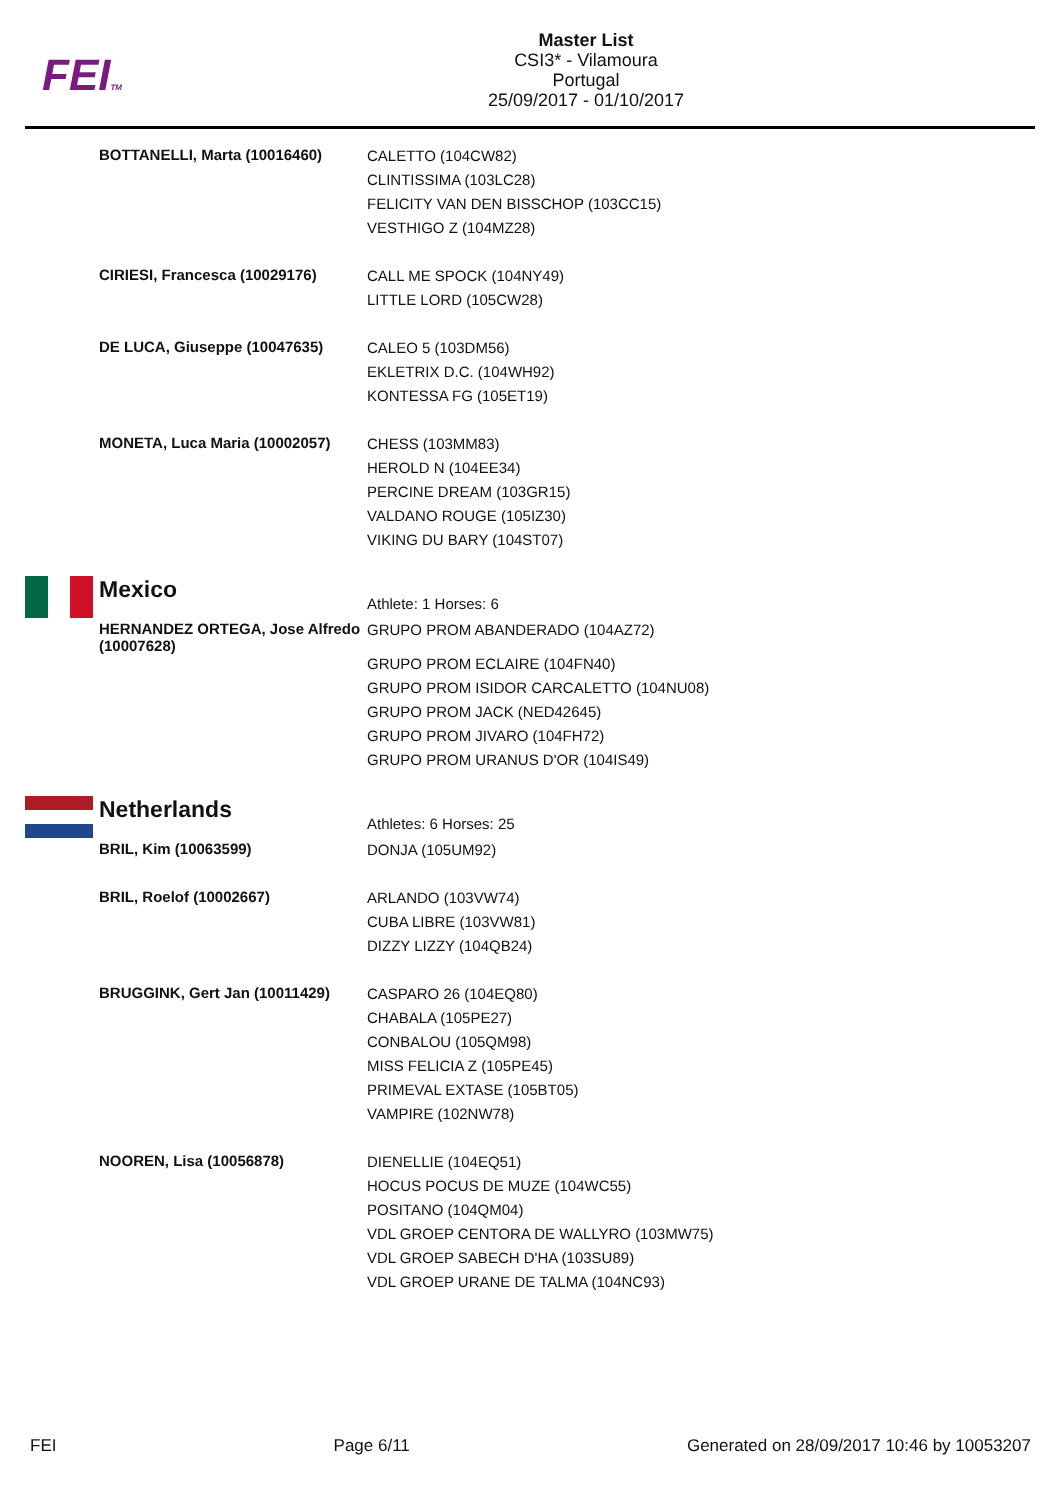FEITM
Master List
CSI3* - Vilamoura
Portugal
25/09/2017 - 01/10/2017
| | BOTTANELLI, Marta (10016460) | CALETTO (104CW82) CLINTISSIMA (103LC28) FELICITY VAN DEN BISSCHOP (103CC15) VESTHIGO Z (104MZ28) |
| | CIRIESI, Francesca (10029176) | CALL ME SPOCK (104NY49) LITTLE LORD (105CW28) |
| | DE LUCA, Giuseppe (10047635) | CALEO 5 (103DM56) EKLETRIX D.C. (104WH92) KONTESSA FG (105ET19) |
| | MONETA, Luca Maria (10002057) | CHESS (103MM83) HEROLD N (104EE34) PERCINE DREAM (103GR15) VALDANO ROUGE (105IZ30) VIKING DU BARY (104ST07) |
| | Mexico | Athlete: 1 Horses: 6 |
| | HERNANDEZ ORTEGA, Jose Alfredo (10007628) | GRUPO PROM ABANDERADO (104AZ72) GRUPO PROM ECLAIRE (104FN40) GRUPO PROM ISIDOR CARCALETTO (104NU08) GRUPO PROM JACK (NED42645) GRUPO PROM JIVARO (104FH72) GRUPO PROM URANUS D'OR (104IS49) |
| | Netherlands | Athletes: 6 Horses: 25 |
| | BRIL, Kim (10063599) | DONJA (105UM92) |
| | BRIL, Roelof (10002667) | ARLANDO (103VW74) CUBA LIBRE (103VW81) DIZZY LIZZY (104QB24) |
| | BRUGGINK, Gert Jan (10011429) | CASPARO 26 (104EQ80) CHABALA (105PE27) CONBALOU (105QM98) MISS FELICIA Z (105PE45) PRIMEVAL EXTASE (105BT05) VAMPIRE (102NW78) |
| | NOOREN, Lisa (10056878) | DIENELLIE (104EQ51) HOCUS POCUS DE MUZE (104WC55) POSITANO (104QM04) VDL GROEP CENTORA DE WALLYRO (103MW75) VDL GROEP SABECH D'HA (103SU89) VDL GROEP URANE DE TALMA (104NC93) |
FEI Page 6/11 Generated on 28/09/2017 10:46 by 10053207